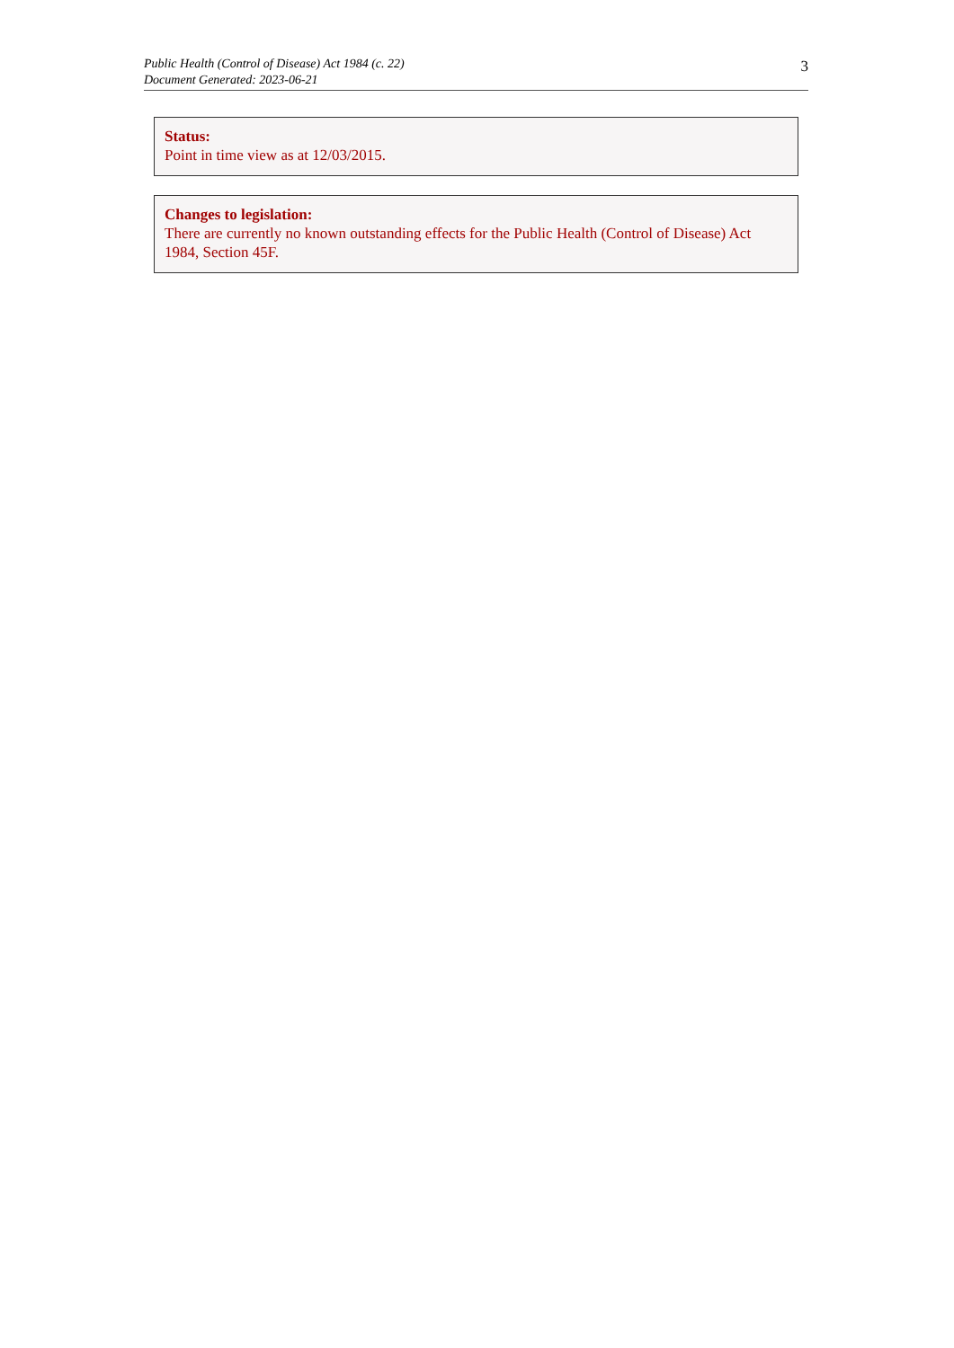Public Health (Control of Disease) Act 1984 (c. 22)
Document Generated: 2023-06-21
3
Status:
Point in time view as at 12/03/2015.
Changes to legislation:
There are currently no known outstanding effects for the Public Health (Control of Disease) Act 1984, Section 45F.